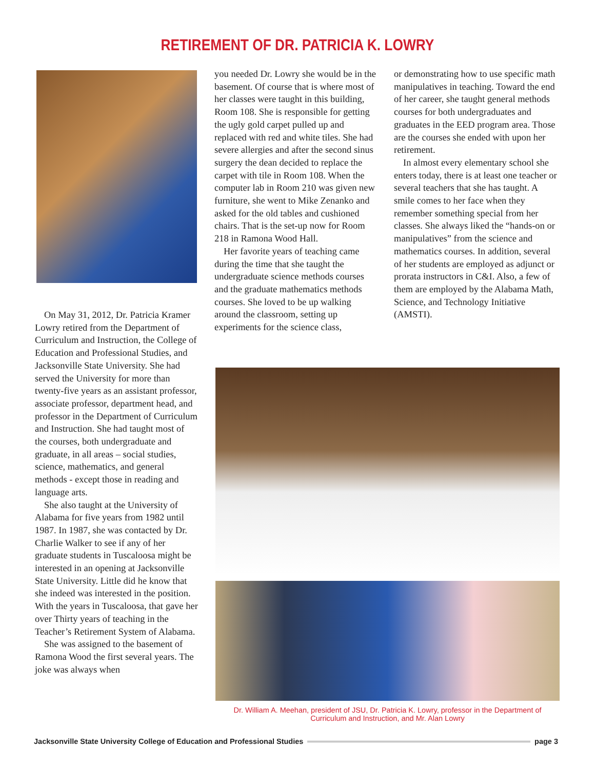RETIREMENT OF DR. PATRICIA K. LOWRY
On May 31, 2012, Dr. Patricia Kramer Lowry retired from the Department of Curriculum and Instruction, the College of Education and Professional Studies, and Jacksonville State University. She had served the University for more than twenty-five years as an assistant professor, associate professor, department head, and professor in the Department of Curriculum and Instruction. She had taught most of the courses, both undergraduate and graduate, in all areas – social studies, science, mathematics, and general methods - except those in reading and language arts.
She also taught at the University of Alabama for five years from 1982 until 1987. In 1987, she was contacted by Dr. Charlie Walker to see if any of her graduate students in Tuscaloosa might be interested in an opening at Jacksonville State University. Little did he know that she indeed was interested in the position. With the years in Tuscaloosa, that gave her over Thirty years of teaching in the Teacher’s Retirement System of Alabama.
She was assigned to the basement of Ramona Wood the first several years. The joke was always when
you needed Dr. Lowry she would be in the basement. Of course that is where most of her classes were taught in this building, Room 108. She is responsible for getting the ugly gold carpet pulled up and replaced with red and white tiles. She had severe allergies and after the second sinus surgery the dean decided to replace the carpet with tile in Room 108. When the computer lab in Room 210 was given new furniture, she went to Mike Zenanko and asked for the old tables and cushioned chairs. That is the set-up now for Room 218 in Ramona Wood Hall.
Her favorite years of teaching came during the time that she taught the undergraduate science methods courses and the graduate mathematics methods courses. She loved to be up walking around the classroom, setting up experiments for the science class,
or demonstrating how to use specific math manipulatives in teaching. Toward the end of her career, she taught general methods courses for both undergraduates and graduates in the EED program area. Those are the courses she ended with upon her retirement.
In almost every elementary school she enters today, there is at least one teacher or several teachers that she has taught. A smile comes to her face when they remember something special from her classes. She always liked the “hands-on or manipulatives” from the science and mathematics courses. In addition, several of her students are employed as adjunct or prorata instructors in C&I. Also, a few of them are employed by the Alabama Math, Science, and Technology Initiative (AMSTI).
Dr. William A. Meehan, president of JSU, Dr. Patricia K. Lowry, professor in the Department of Curriculum and Instruction, and Mr. Alan Lowry
Jacksonville State University College of Education and Professional Studies page 3